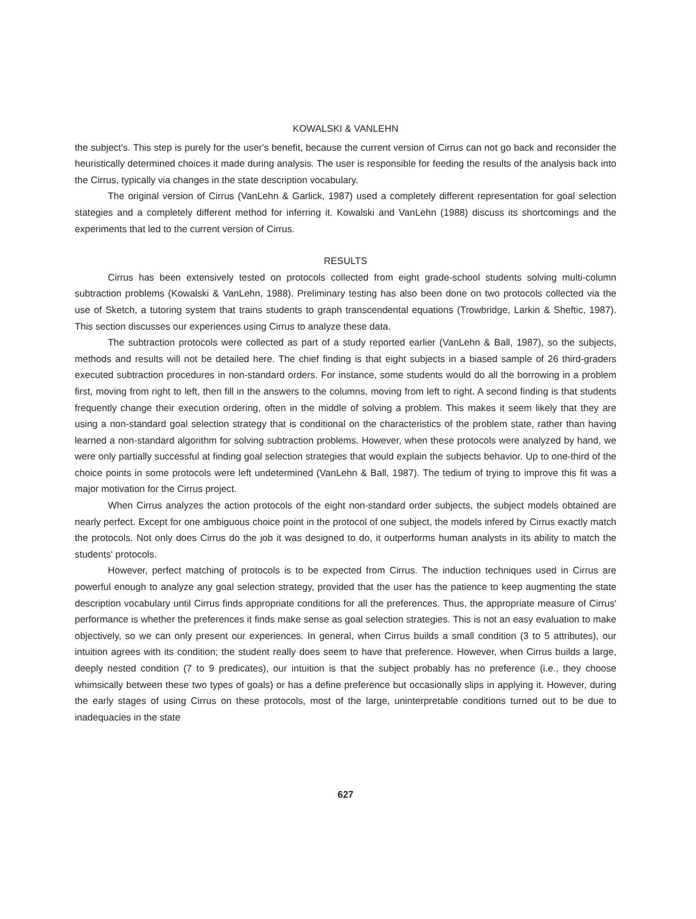KOWALSKI & VANLEHN
the subject's. This step is purely for the user's benefit, because the current version of Cirrus can not go back and reconsider the heuristically determined choices it made during analysis. The user is responsible for feeding the results of the analysis back into the Cirrus, typically via changes in the state description vocabulary.
The original version of Cirrus (VanLehn & Garlick, 1987) used a completely different representation for goal selection stategies and a completely different method for inferring it. Kowalski and VanLehn (1988) discuss its shortcomings and the experiments that led to the current version of Cirrus.
RESULTS
Cirrus has been extensively tested on protocols collected from eight grade-school students solving multi-column subtraction problems (Kowalski & VanLehn, 1988). Preliminary testing has also been done on two protocols collected via the use of Sketch, a tutoring system that trains students to graph transcendental equations (Trowbridge, Larkin & Sheftic, 1987). This section discusses our experiences using Cirrus to analyze these data.
The subtraction protocols were collected as part of a study reported earlier (VanLehn & Ball, 1987), so the subjects, methods and results will not be detailed here. The chief finding is that eight subjects in a biased sample of 26 third-graders executed subtraction procedures in non-standard orders. For instance, some students would do all the borrowing in a problem first, moving from right to left, then fill in the answers to the columns, moving from left to right. A second finding is that students frequently change their execution ordering, often in the middle of solving a problem. This makes it seem likely that they are using a non-standard goal selection strategy that is conditional on the characteristics of the problem state, rather than having learned a non-standard algorithm for solving subtraction problems. However, when these protocols were analyzed by hand, we were only partially successful at finding goal selection strategies that would explain the subjects behavior. Up to one-third of the choice points in some protocols were left undetermined (VanLehn & Ball, 1987). The tedium of trying to improve this fit was a major motivation for the Cirrus project.
When Cirrus analyzes the action protocols of the eight non-standard order subjects, the subject models obtained are nearly perfect. Except for one ambiguous choice point in the protocol of one subject, the models infered by Cirrus exactly match the protocols. Not only does Cirrus do the job it was designed to do, it outperforms human analysts in its ability to match the students' protocols.
However, perfect matching of protocols is to be expected from Cirrus. The induction techniques used in Cirrus are powerful enough to analyze any goal selection strategy, provided that the user has the patience to keep augmenting the state description vocabulary until Cirrus finds appropriate conditions for all the preferences. Thus, the appropriate measure of Cirrus' performance is whether the preferences it finds make sense as goal selection strategies. This is not an easy evaluation to make objectively, so we can only present our experiences. In general, when Cirrus builds a small condition (3 to 5 attributes), our intuition agrees with its condition; the student really does seem to have that preference. However, when Cirrus builds a large, deeply nested condition (7 to 9 predicates), our intuition is that the subject probably has no preference (i.e., they choose whimsically between these two types of goals) or has a define preference but occasionally slips in applying it. However, during the early stages of using Cirrus on these protocols, most of the large, uninterpretable conditions turned out to be due to inadequacies in the state
627